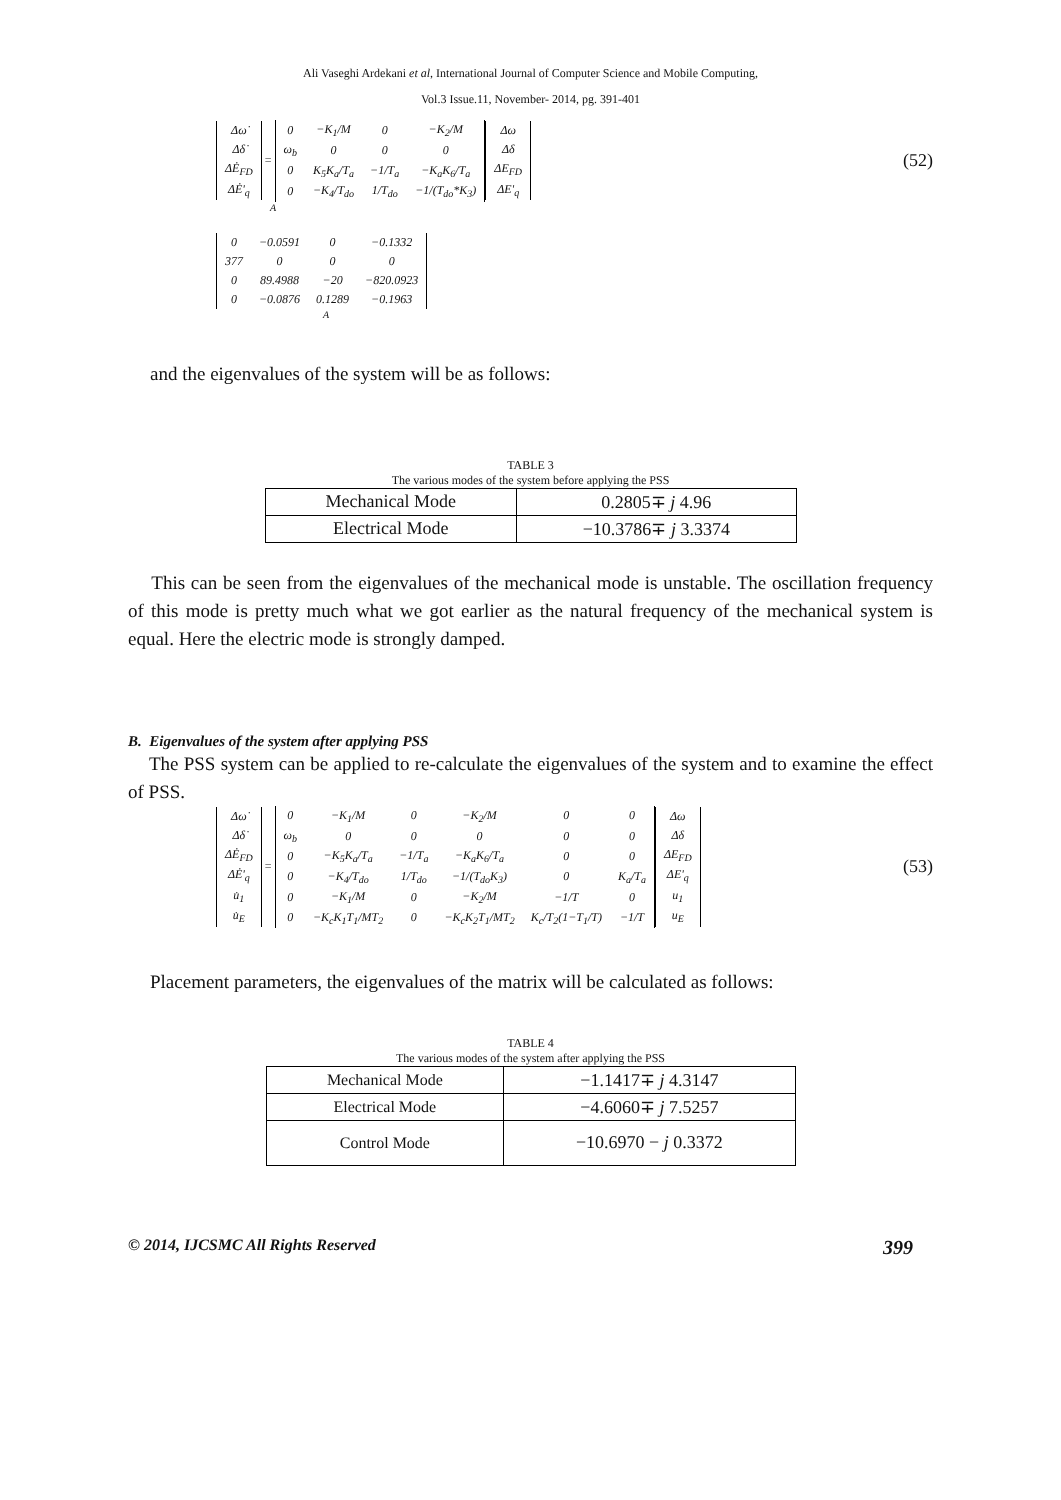Ali Vaseghi Ardekani et al, International Journal of Computer Science and Mobile Computing,
Vol.3 Issue.11, November- 2014, pg. 391-401
| Δω̇ |
| Δδ̇ |
| ΔĖ<sub>FD</sub> |
| ΔĖ'<sub>q</sub> |
=
| 0 | −K<sub>1</sub>/M | 0 | −K<sub>2</sub>/M |
| ω<sub>b</sub> | 0 | 0 | 0 |
| 0 | K<sub>5</sub>K<sub>a</sub>/T<sub>a</sub> | −1/T<sub>a</sub> | −K<sub>a</sub>K<sub>6</sub>/T<sub>a</sub> |
| 0 | −K<sub>4</sub>/T<sub>do</sub> | 1/T<sub>do</sub> | −1/(T<sub>do</sub>*K<sub>3</sub>) |
| Δω |
| Δδ |
| ΔE<sub>FD</sub> |
| ΔE'<sub>q</sub> |
(52)
A
| 0 | −0.0591 | 0 | −0.1332 |
| 377 | 0 | 0 | 0 |
| 0 | 89.4988 | −20 | −820.0923 |
| 0 | −0.0876 | 0.1289 | −0.1963 |
A
and the eigenvalues of the system will be as follows:
TABLE 3
The various modes of the system before applying the PSS
| Mechanical Mode | 0.2805∓ j 4.96 |
| Electrical Mode | −10.3786∓ j 3.3374 |
This can be seen from the eigenvalues of the mechanical mode is unstable. The oscillation frequency of this mode is pretty much what we got earlier as the natural frequency of the mechanical system is equal. Here the electric mode is strongly damped.
B. Eigenvalues of the system after applying PSS
The PSS system can be applied to re-calculate the eigenvalues of the system and to examine the effect of PSS.
| Δω̇ |
| Δδ̇ |
| ΔĖ<sub>FD</sub> |
| ΔĖ'<sub>q</sub> |
| u̇<sub>1</sub> |
| u̇<sub>E</sub> |
=
| 0 | −K<sub>1</sub>/M | 0 | −K<sub>2</sub>/M | 0 | 0 |
| ω<sub>b</sub> | 0 | 0 | 0 | 0 | 0 |
| 0 | −K<sub>5</sub>K<sub>a</sub>/T<sub>a</sub> | −1/T<sub>a</sub> | −K<sub>a</sub>K<sub>6</sub>/T<sub>a</sub> | 0 | 0 |
| 0 | −K<sub>4</sub>/T<sub>do</sub> | 1/T<sub>do</sub> | −1/(T<sub>do</sub>K<sub>3</sub>) | 0 | K<sub>a</sub>/T<sub>a</sub> |
| 0 | −K<sub>1</sub>/M | 0 | −K<sub>2</sub>/M | −1/T | 0 |
| 0 | −K<sub>c</sub>K<sub>1</sub>T<sub>1</sub>/MT<sub>2</sub> | 0 | −K<sub>c</sub>K<sub>2</sub>T<sub>1</sub>/MT<sub>2</sub> | K<sub>c</sub>/T<sub>2</sub>(1−T<sub>1</sub>/T) | −1/T |
| Δω |
| Δδ |
| ΔE<sub>FD</sub> |
| ΔE'<sub>q</sub> |
| u<sub>1</sub> |
| u<sub>E</sub> |
(53)
Placement parameters, the eigenvalues of the matrix will be calculated as follows:
TABLE 4
The various modes of the system after applying the PSS
| Mechanical Mode | −1.1417∓ j 4.3147 |
| Electrical Mode | −4.6060∓ j 7.5257 |
| Control Mode | −10.6970 − j 0.3372 |
© 2014, IJCSMC All Rights Reserved 399